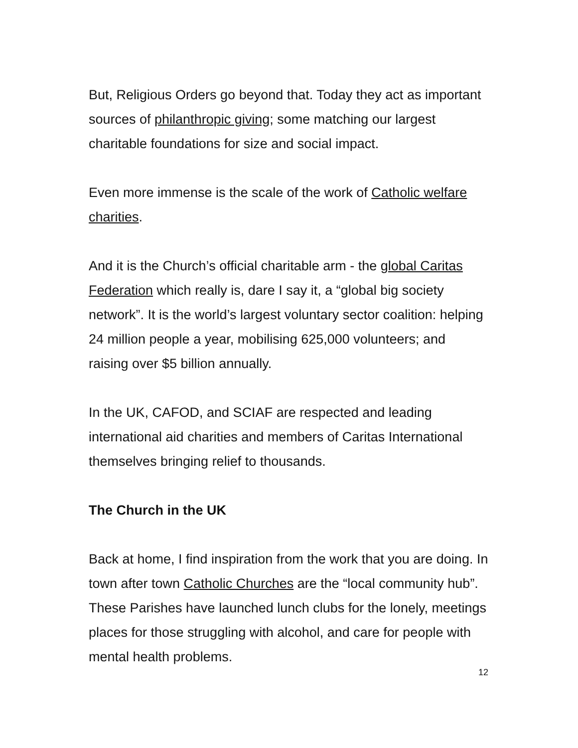But, Religious Orders go beyond that. Today they act as important sources of philanthropic giving; some matching our largest charitable foundations for size and social impact.
Even more immense is the scale of the work of Catholic welfare charities.
And it is the Church’s official charitable arm - the global Caritas Federation which really is, dare I say it, a “global big society network”. It is the world’s largest voluntary sector coalition: helping 24 million people a year, mobilising 625,000 volunteers; and raising over $5 billion annually.
In the UK, CAFOD, and SCIAF are respected and leading international aid charities and members of Caritas International themselves bringing relief to thousands.
The Church in the UK
Back at home, I find inspiration from the work that you are doing. In town after town Catholic Churches are the “local community hub”. These Parishes have launched lunch clubs for the lonely, meetings places for those struggling with alcohol, and care for people with mental health problems.
12